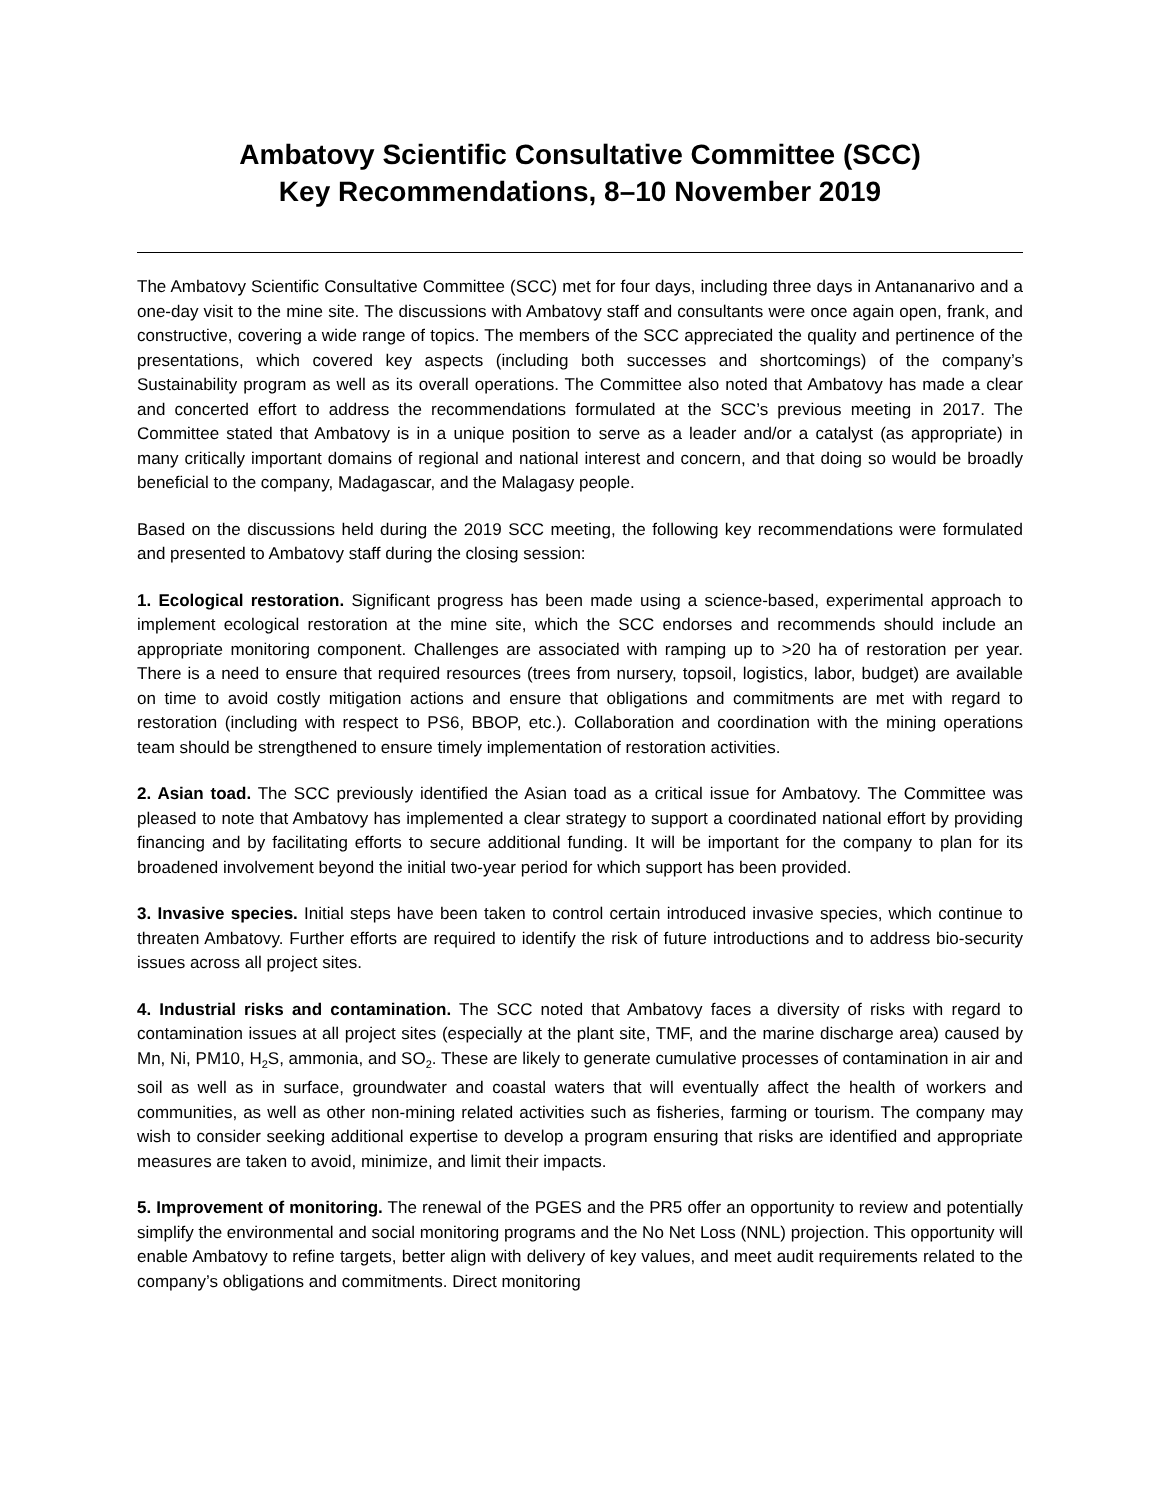Ambatovy Scientific Consultative Committee (SCC)
Key Recommendations, 8–10 November 2019
The Ambatovy Scientific Consultative Committee (SCC) met for four days, including three days in Antananarivo and a one-day visit to the mine site. The discussions with Ambatovy staff and consultants were once again open, frank, and constructive, covering a wide range of topics. The members of the SCC appreciated the quality and pertinence of the presentations, which covered key aspects (including both successes and shortcomings) of the company’s Sustainability program as well as its overall operations. The Committee also noted that Ambatovy has made a clear and concerted effort to address the recommendations formulated at the SCC’s previous meeting in 2017. The Committee stated that Ambatovy is in a unique position to serve as a leader and/or a catalyst (as appropriate) in many critically important domains of regional and national interest and concern, and that doing so would be broadly beneficial to the company, Madagascar, and the Malagasy people.
Based on the discussions held during the 2019 SCC meeting, the following key recommendations were formulated and presented to Ambatovy staff during the closing session:
1. Ecological restoration. Significant progress has been made using a science-based, experimental approach to implement ecological restoration at the mine site, which the SCC endorses and recommends should include an appropriate monitoring component. Challenges are associated with ramping up to >20 ha of restoration per year. There is a need to ensure that required resources (trees from nursery, topsoil, logistics, labor, budget) are available on time to avoid costly mitigation actions and ensure that obligations and commitments are met with regard to restoration (including with respect to PS6, BBOP, etc.). Collaboration and coordination with the mining operations team should be strengthened to ensure timely implementation of restoration activities.
2. Asian toad. The SCC previously identified the Asian toad as a critical issue for Ambatovy. The Committee was pleased to note that Ambatovy has implemented a clear strategy to support a coordinated national effort by providing financing and by facilitating efforts to secure additional funding. It will be important for the company to plan for its broadened involvement beyond the initial two-year period for which support has been provided.
3. Invasive species. Initial steps have been taken to control certain introduced invasive species, which continue to threaten Ambatovy. Further efforts are required to identify the risk of future introductions and to address bio-security issues across all project sites.
4. Industrial risks and contamination. The SCC noted that Ambatovy faces a diversity of risks with regard to contamination issues at all project sites (especially at the plant site, TMF, and the marine discharge area) caused by Mn, Ni, PM10, H<sub>2</sub>S, ammonia, and SO<sub>2</sub>. These are likely to generate cumulative processes of contamination in air and soil as well as in surface, groundwater and coastal waters that will eventually affect the health of workers and communities, as well as other non-mining related activities such as fisheries, farming or tourism. The company may wish to consider seeking additional expertise to develop a program ensuring that risks are identified and appropriate measures are taken to avoid, minimize, and limit their impacts.
5. Improvement of monitoring. The renewal of the PGES and the PR5 offer an opportunity to review and potentially simplify the environmental and social monitoring programs and the No Net Loss (NNL) projection. This opportunity will enable Ambatovy to refine targets, better align with delivery of key values, and meet audit requirements related to the company’s obligations and commitments. Direct monitoring